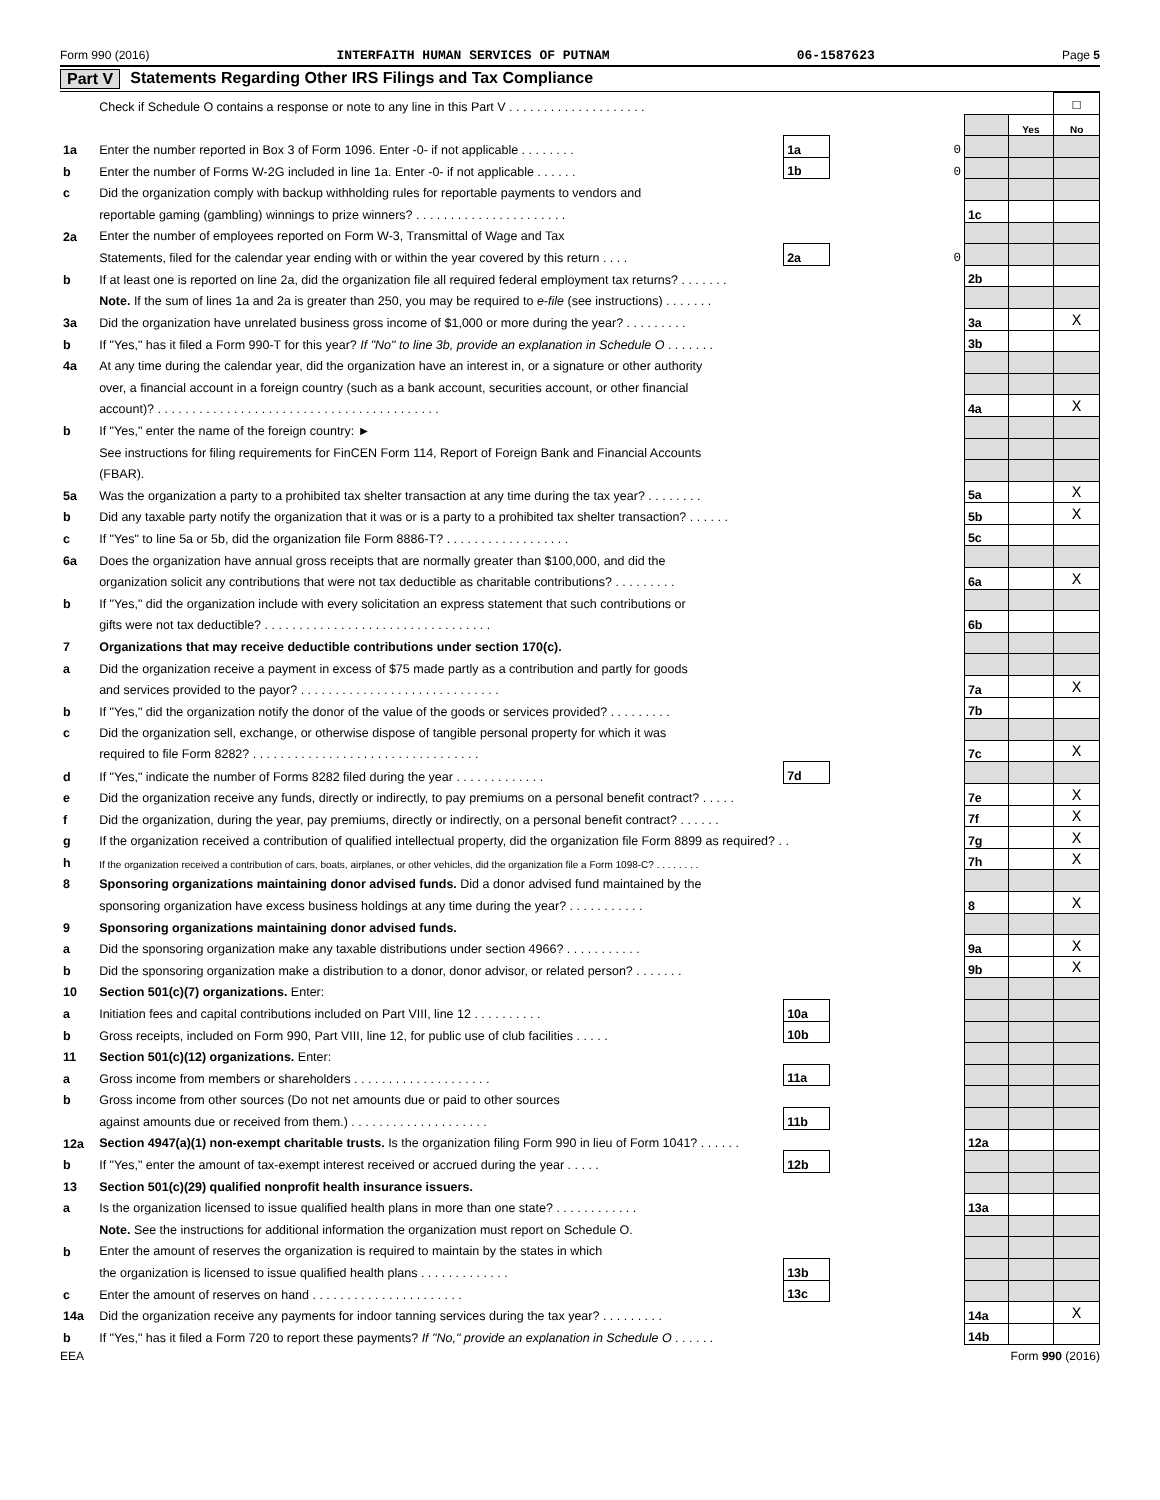Form 990 (2016) INTERFAITH HUMAN SERVICES OF PUTNAM 06-1587623 Page 5
Part V Statements Regarding Other IRS Filings and Tax Compliance
| | Check if Schedule O contains a response or note to any line in this Part V . . . . . . . . . . . . . . . . . . . . | | | | | ☐ |
| | | | | | Yes | No |
| 1a | Enter the number reported in Box 3 of Form 1096. Enter -0- if not applicable . . . . . . . . | 1a | 0 | | | |
| b | Enter the number of Forms W-2G included in line 1a. Enter -0- if not applicable . . . . . . | 1b | 0 | | | |
| c | Did the organization comply with backup withholding rules for reportable payments to vendors and | | | | | |
| | reportable gaming (gambling) winnings to prize winners? . . . . . . . . . . . . . . . . . . . . . . | | | 1c | | |
| 2a | Enter the number of employees reported on Form W-3, Transmittal of Wage and Tax | | | | | |
| | Statements, filed for the calendar year ending with or within the year covered by this return . . . . | 2a | 0 | | | |
| b | If at least one is reported on line 2a, did the organization file all required federal employment tax returns? . . . . . . . | | | 2b | | |
| | Note. If the sum of lines 1a and 2a is greater than 250, you may be required to e-file (see instructions) . . . . . . . | | | | | |
| 3a | Did the organization have unrelated business gross income of $1,000 or more during the year? . . . . . . . . . | | | 3a | | X |
| b | If "Yes," has it filed a Form 990-T for this year? If "No" to line 3b, provide an explanation in Schedule O . . . . . . . | | | 3b | | |
| 4a | At any time during the calendar year, did the organization have an interest in, or a signature or other authority | | | | | |
| | over, a financial account in a foreign country (such as a bank account, securities account, or other financial | | | | | |
| | account)? . . . . . . . . . . . . . . . . . . . . . . . . . . . . . . . . . . . . . . . . . | | | 4a | | X |
| b | If "Yes," enter the name of the foreign country: ► | | | | | |
| | See instructions for filing requirements for FinCEN Form 114, Report of Foreign Bank and Financial Accounts | | | | | |
| | (FBAR). | | | | | |
| 5a | Was the organization a party to a prohibited tax shelter transaction at any time during the tax year? . . . . . . . . | | | 5a | | X |
| b | Did any taxable party notify the organization that it was or is a party to a prohibited tax shelter transaction? . . . . . . | | | 5b | | X |
| c | If "Yes" to line 5a or 5b, did the organization file Form 8886-T? . . . . . . . . . . . . . . . . . . | | | 5c | | |
| 6a | Does the organization have annual gross receipts that are normally greater than $100,000, and did the | | | | | |
| | organization solicit any contributions that were not tax deductible as charitable contributions? . . . . . . . . . | | | 6a | | X |
| b | If "Yes," did the organization include with every solicitation an express statement that such contributions or | | | | | |
| | gifts were not tax deductible? . . . . . . . . . . . . . . . . . . . . . . . . . . . . . . . . . | | | 6b | | |
| 7 | Organizations that may receive deductible contributions under section 170(c). | | | | | |
| a | Did the organization receive a payment in excess of $75 made partly as a contribution and partly for goods | | | | | |
| | and services provided to the payor? . . . . . . . . . . . . . . . . . . . . . . . . . . . . . | | | 7a | | X |
| b | If "Yes," did the organization notify the donor of the value of the goods or services provided? . . . . . . . . . | | | 7b | | |
| c | Did the organization sell, exchange, or otherwise dispose of tangible personal property for which it was | | | | | |
| | required to file Form 8282? . . . . . . . . . . . . . . . . . . . . . . . . . . . . . . . . . | | | 7c | | X |
| d | If "Yes," indicate the number of Forms 8282 filed during the year . . . . . . . . . . . . . | 7d | | | | |
| e | Did the organization receive any funds, directly or indirectly, to pay premiums on a personal benefit contract? . . . . . | | | 7e | | X |
| f | Did the organization, during the year, pay premiums, directly or indirectly, on a personal benefit contract? . . . . . . | | | 7f | | X |
| g | If the organization received a contribution of qualified intellectual property, did the organization file Form 8899 as required? . . | | | 7g | | X |
| h | If the organization received a contribution of cars, boats, airplanes, or other vehicles, did the organization file a Form 1098-C? . . . . . . . . | | | 7h | | X |
| 8 | Sponsoring organizations maintaining donor advised funds. Did a donor advised fund maintained by the | | | | | |
| | sponsoring organization have excess business holdings at any time during the year? . . . . . . . . . . . | | | 8 | | X |
| 9 | Sponsoring organizations maintaining donor advised funds. | | | | | |
| a | Did the sponsoring organization make any taxable distributions under section 4966? . . . . . . . . . . . | | | 9a | | X |
| b | Did the sponsoring organization make a distribution to a donor, donor advisor, or related person? . . . . . . . | | | 9b | | X |
| 10 | Section 501(c)(7) organizations. Enter: | | | | | |
| a | Initiation fees and capital contributions included on Part VIII, line 12 . . . . . . . . . . | 10a | | | | |
| b | Gross receipts, included on Form 990, Part VIII, line 12, for public use of club facilities . . . . . | 10b | | | | |
| 11 | Section 501(c)(12) organizations. Enter: | | | | | |
| a | Gross income from members or shareholders . . . . . . . . . . . . . . . . . . . . | 11a | | | | |
| b | Gross income from other sources (Do not net amounts due or paid to other sources | | | | | |
| | against amounts due or received from them.) . . . . . . . . . . . . . . . . . . . . | 11b | | | | |
| 12a | Section 4947(a)(1) non-exempt charitable trusts. Is the organization filing Form 990 in lieu of Form 1041? . . . . . . | | | 12a | | |
| b | If "Yes," enter the amount of tax-exempt interest received or accrued during the year . . . . . | 12b | | | | |
| 13 | Section 501(c)(29) qualified nonprofit health insurance issuers. | | | | | |
| a | Is the organization licensed to issue qualified health plans in more than one state? . . . . . . . . . . . . | | | 13a | | |
| | Note. See the instructions for additional information the organization must report on Schedule O. | | | | | |
| b | Enter the amount of reserves the organization is required to maintain by the states in which | | | | | |
| | the organization is licensed to issue qualified health plans . . . . . . . . . . . . . | 13b | | | | |
| c | Enter the amount of reserves on hand . . . . . . . . . . . . . . . . . . . . . . | 13c | | | | |
| 14a | Did the organization receive any payments for indoor tanning services during the tax year? . . . . . . . . . | | | 14a | | X |
| b | If "Yes," has it filed a Form 720 to report these payments? If "No," provide an explanation in Schedule O . . . . . . | | | 14b | | |
EEA Form 990 (2016)